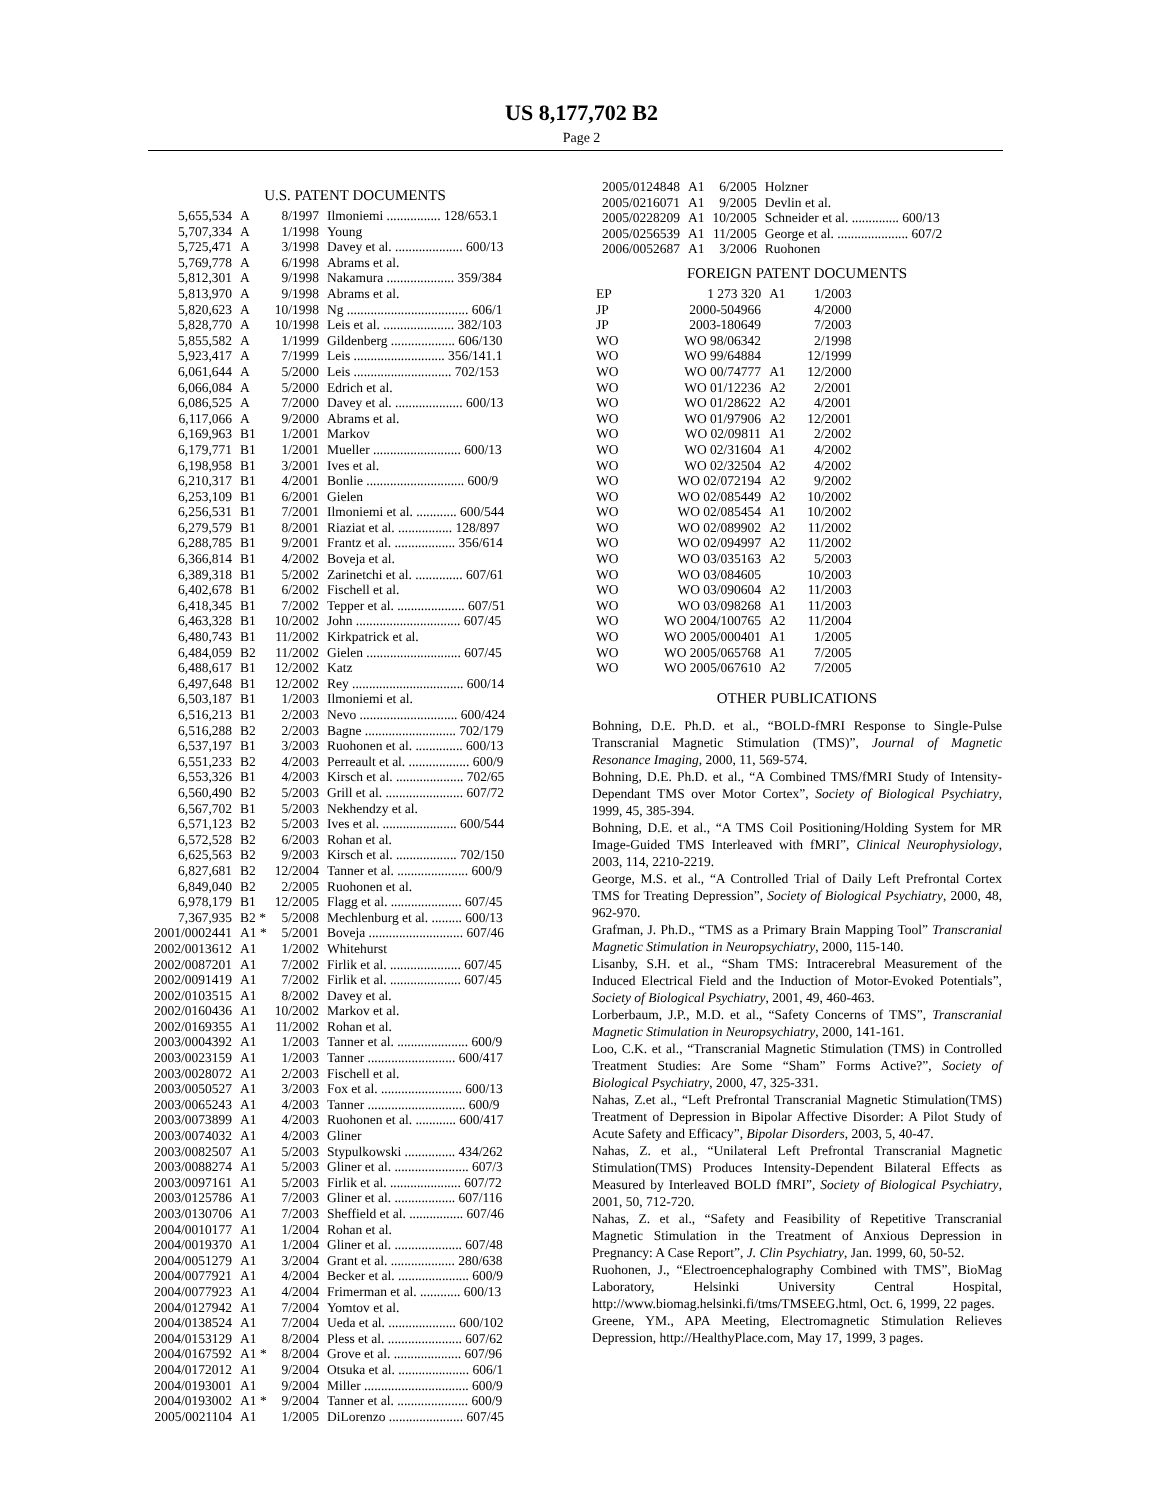US 8,177,702 B2
Page 2
U.S. PATENT DOCUMENTS
| 5,655,534 | A | 8/1997 | Ilmoniemi ................ 128/653.1 |
| 5,707,334 | A | 1/1998 | Young |
| 5,725,471 | A | 3/1998 | Davey et al. .................... 600/13 |
| 5,769,778 | A | 6/1998 | Abrams et al. |
| 5,812,301 | A | 9/1998 | Nakamura .................... 359/384 |
| 5,813,970 | A | 9/1998 | Abrams et al. |
| 5,820,623 | A | 10/1998 | Ng .................................... 606/1 |
| 5,828,770 | A | 10/1998 | Leis et al. ..................... 382/103 |
| 5,855,582 | A | 1/1999 | Gildenberg ................... 606/130 |
| 5,923,417 | A | 7/1999 | Leis ........................... 356/141.1 |
| 6,061,644 | A | 5/2000 | Leis ............................. 702/153 |
| 6,066,084 | A | 5/2000 | Edrich et al. |
| 6,086,525 | A | 7/2000 | Davey et al. .................... 600/13 |
| 6,117,066 | A | 9/2000 | Abrams et al. |
| 6,169,963 | B1 | 1/2001 | Markov |
| 6,179,771 | B1 | 1/2001 | Mueller .......................... 600/13 |
| 6,198,958 | B1 | 3/2001 | Ives et al. |
| 6,210,317 | B1 | 4/2001 | Bonlie ............................. 600/9 |
| 6,253,109 | B1 | 6/2001 | Gielen |
| 6,256,531 | B1 | 7/2001 | Ilmoniemi et al. ............ 600/544 |
| 6,279,579 | B1 | 8/2001 | Riaziat et al. ................ 128/897 |
| 6,288,785 | B1 | 9/2001 | Frantz et al. .................. 356/614 |
| 6,366,814 | B1 | 4/2002 | Boveja et al. |
| 6,389,318 | B1 | 5/2002 | Zarinetchi et al. .............. 607/61 |
| 6,402,678 | B1 | 6/2002 | Fischell et al. |
| 6,418,345 | B1 | 7/2002 | Tepper et al. .................... 607/51 |
| 6,463,328 | B1 | 10/2002 | John ............................... 607/45 |
| 6,480,743 | B1 | 11/2002 | Kirkpatrick et al. |
| 6,484,059 | B2 | 11/2002 | Gielen ............................ 607/45 |
| 6,488,617 | B1 | 12/2002 | Katz |
| 6,497,648 | B1 | 12/2002 | Rey ................................. 600/14 |
| 6,503,187 | B1 | 1/2003 | Ilmoniemi et al. |
| 6,516,213 | B1 | 2/2003 | Nevo ............................. 600/424 |
| 6,516,288 | B2 | 2/2003 | Bagne ........................... 702/179 |
| 6,537,197 | B1 | 3/2003 | Ruohonen et al. .............. 600/13 |
| 6,551,233 | B2 | 4/2003 | Perreault et al. .................. 600/9 |
| 6,553,326 | B1 | 4/2003 | Kirsch et al. .................... 702/65 |
| 6,560,490 | B2 | 5/2003 | Grill et al. ....................... 607/72 |
| 6,567,702 | B1 | 5/2003 | Nekhendzy et al. |
| 6,571,123 | B2 | 5/2003 | Ives et al. ...................... 600/544 |
| 6,572,528 | B2 | 6/2003 | Rohan et al. |
| 6,625,563 | B2 | 9/2003 | Kirsch et al. .................. 702/150 |
| 6,827,681 | B2 | 12/2004 | Tanner et al. ..................... 600/9 |
| 6,849,040 | B2 | 2/2005 | Ruohonen et al. |
| 6,978,179 | B1 | 12/2005 | Flagg et al. ..................... 607/45 |
| 7,367,935 | B2 * | 5/2008 | Mechlenburg et al. ......... 600/13 |
| 2001/0002441 | A1 * | 5/2001 | Boveja ............................ 607/46 |
| 2002/0013612 | A1 | 1/2002 | Whitehurst |
| 2002/0087201 | A1 | 7/2002 | Firlik et al. ..................... 607/45 |
| 2002/0091419 | A1 | 7/2002 | Firlik et al. ..................... 607/45 |
| 2002/0103515 | A1 | 8/2002 | Davey et al. |
| 2002/0160436 | A1 | 10/2002 | Markov et al. |
| 2002/0169355 | A1 | 11/2002 | Rohan et al. |
| 2003/0004392 | A1 | 1/2003 | Tanner et al. ..................... 600/9 |
| 2003/0023159 | A1 | 1/2003 | Tanner .......................... 600/417 |
| 2003/0028072 | A1 | 2/2003 | Fischell et al. |
| 2003/0050527 | A1 | 3/2003 | Fox et al. ........................ 600/13 |
| 2003/0065243 | A1 | 4/2003 | Tanner ............................. 600/9 |
| 2003/0073899 | A1 | 4/2003 | Ruohonen et al. ............ 600/417 |
| 2003/0074032 | A1 | 4/2003 | Gliner |
| 2003/0082507 | A1 | 5/2003 | Stypulkowski ............... 434/262 |
| 2003/0088274 | A1 | 5/2003 | Gliner et al. ...................... 607/3 |
| 2003/0097161 | A1 | 5/2003 | Firlik et al. ..................... 607/72 |
| 2003/0125786 | A1 | 7/2003 | Gliner et al. .................. 607/116 |
| 2003/0130706 | A1 | 7/2003 | Sheffield et al. ................ 607/46 |
| 2004/0010177 | A1 | 1/2004 | Rohan et al. |
| 2004/0019370 | A1 | 1/2004 | Gliner et al. .................... 607/48 |
| 2004/0051279 | A1 | 3/2004 | Grant et al. ................... 280/638 |
| 2004/0077921 | A1 | 4/2004 | Becker et al. ..................... 600/9 |
| 2004/0077923 | A1 | 4/2004 | Frimerman et al. ............ 600/13 |
| 2004/0127942 | A1 | 7/2004 | Yomtov et al. |
| 2004/0138524 | A1 | 7/2004 | Ueda et al. .................... 600/102 |
| 2004/0153129 | A1 | 8/2004 | Pless et al. ...................... 607/62 |
| 2004/0167592 | A1 * | 8/2004 | Grove et al. .................... 607/96 |
| 2004/0172012 | A1 | 9/2004 | Otsuka et al. ..................... 606/1 |
| 2004/0193001 | A1 | 9/2004 | Miller ............................... 600/9 |
| 2004/0193002 | A1 * | 9/2004 | Tanner et al. ..................... 600/9 |
| 2005/0021104 | A1 | 1/2005 | DiLorenzo ...................... 607/45 |
| 2005/0124848 | A1 | 6/2005 | Holzner |
| 2005/0216071 | A1 | 9/2005 | Devlin et al. |
| 2005/0228209 | A1 | 10/2005 | Schneider et al. .............. 600/13 |
| 2005/0256539 | A1 | 11/2005 | George et al. ..................... 607/2 |
| 2006/0052687 | A1 | 3/2006 | Ruohonen |
FOREIGN PATENT DOCUMENTS
| EP | 1 273 320 | A1 | 1/2003 |
| JP | 2000-504966 | | 4/2000 |
| JP | 2003-180649 | | 7/2003 |
| WO | WO 98/06342 | | 2/1998 |
| WO | WO 99/64884 | | 12/1999 |
| WO | WO 00/74777 | A1 | 12/2000 |
| WO | WO 01/12236 | A2 | 2/2001 |
| WO | WO 01/28622 | A2 | 4/2001 |
| WO | WO 01/97906 | A2 | 12/2001 |
| WO | WO 02/09811 | A1 | 2/2002 |
| WO | WO 02/31604 | A1 | 4/2002 |
| WO | WO 02/32504 | A2 | 4/2002 |
| WO | WO 02/072194 | A2 | 9/2002 |
| WO | WO 02/085449 | A2 | 10/2002 |
| WO | WO 02/085454 | A1 | 10/2002 |
| WO | WO 02/089902 | A2 | 11/2002 |
| WO | WO 02/094997 | A2 | 11/2002 |
| WO | WO 03/035163 | A2 | 5/2003 |
| WO | WO 03/084605 | | 10/2003 |
| WO | WO 03/090604 | A2 | 11/2003 |
| WO | WO 03/098268 | A1 | 11/2003 |
| WO | WO 2004/100765 | A2 | 11/2004 |
| WO | WO 2005/000401 | A1 | 1/2005 |
| WO | WO 2005/065768 | A1 | 7/2005 |
| WO | WO 2005/067610 | A2 | 7/2005 |
OTHER PUBLICATIONS
Bohning, D.E. Ph.D. et al., “BOLD-fMRI Response to Single-Pulse Transcranial Magnetic Stimulation (TMS)”, Journal of Magnetic Resonance Imaging, 2000, 11, 569-574.
Bohning, D.E. Ph.D. et al., “A Combined TMS/fMRI Study of Intensity-Dependant TMS over Motor Cortex”, Society of Biological Psychiatry, 1999, 45, 385-394.
Bohning, D.E. et al., “A TMS Coil Positioning/Holding System for MR Image-Guided TMS Interleaved with fMRI”, Clinical Neurophysiology, 2003, 114, 2210-2219.
George, M.S. et al., “A Controlled Trial of Daily Left Prefrontal Cortex TMS for Treating Depression”, Society of Biological Psychiatry, 2000, 48, 962-970.
Grafman, J. Ph.D., “TMS as a Primary Brain Mapping Tool” Transcranial Magnetic Stimulation in Neuropsychiatry, 2000, 115-140.
Lisanby, S.H. et al., “Sham TMS: Intracerebral Measurement of the Induced Electrical Field and the Induction of Motor-Evoked Potentials”, Society of Biological Psychiatry, 2001, 49, 460-463.
Lorberbaum, J.P., M.D. et al., “Safety Concerns of TMS”, Transcranial Magnetic Stimulation in Neuropsychiatry, 2000, 141-161.
Loo, C.K. et al., “Transcranial Magnetic Stimulation (TMS) in Controlled Treatment Studies: Are Some “Sham” Forms Active?”, Society of Biological Psychiatry, 2000, 47, 325-331.
Nahas, Z.et al., “Left Prefrontal Transcranial Magnetic Stimulation(TMS) Treatment of Depression in Bipolar Affective Disorder: A Pilot Study of Acute Safety and Efficacy”, Bipolar Disorders, 2003, 5, 40-47.
Nahas, Z. et al., “Unilateral Left Prefrontal Transcranial Magnetic Stimulation(TMS) Produces Intensity-Dependent Bilateral Effects as Measured by Interleaved BOLD fMRI”, Society of Biological Psychiatry, 2001, 50, 712-720.
Nahas, Z. et al., “Safety and Feasibility of Repetitive Transcranial Magnetic Stimulation in the Treatment of Anxious Depression in Pregnancy: A Case Report”, J. Clin Psychiatry, Jan. 1999, 60, 50-52.
Ruohonen, J., “Electroencephalography Combined with TMS”, BioMag Laboratory, Helsinki University Central Hospital, http://www.biomag.helsinki.fi/tms/TMSEEG.html, Oct. 6, 1999, 22 pages.
Greene, YM., APA Meeting, Electromagnetic Stimulation Relieves Depression, http://HealthyPlace.com, May 17, 1999, 3 pages.